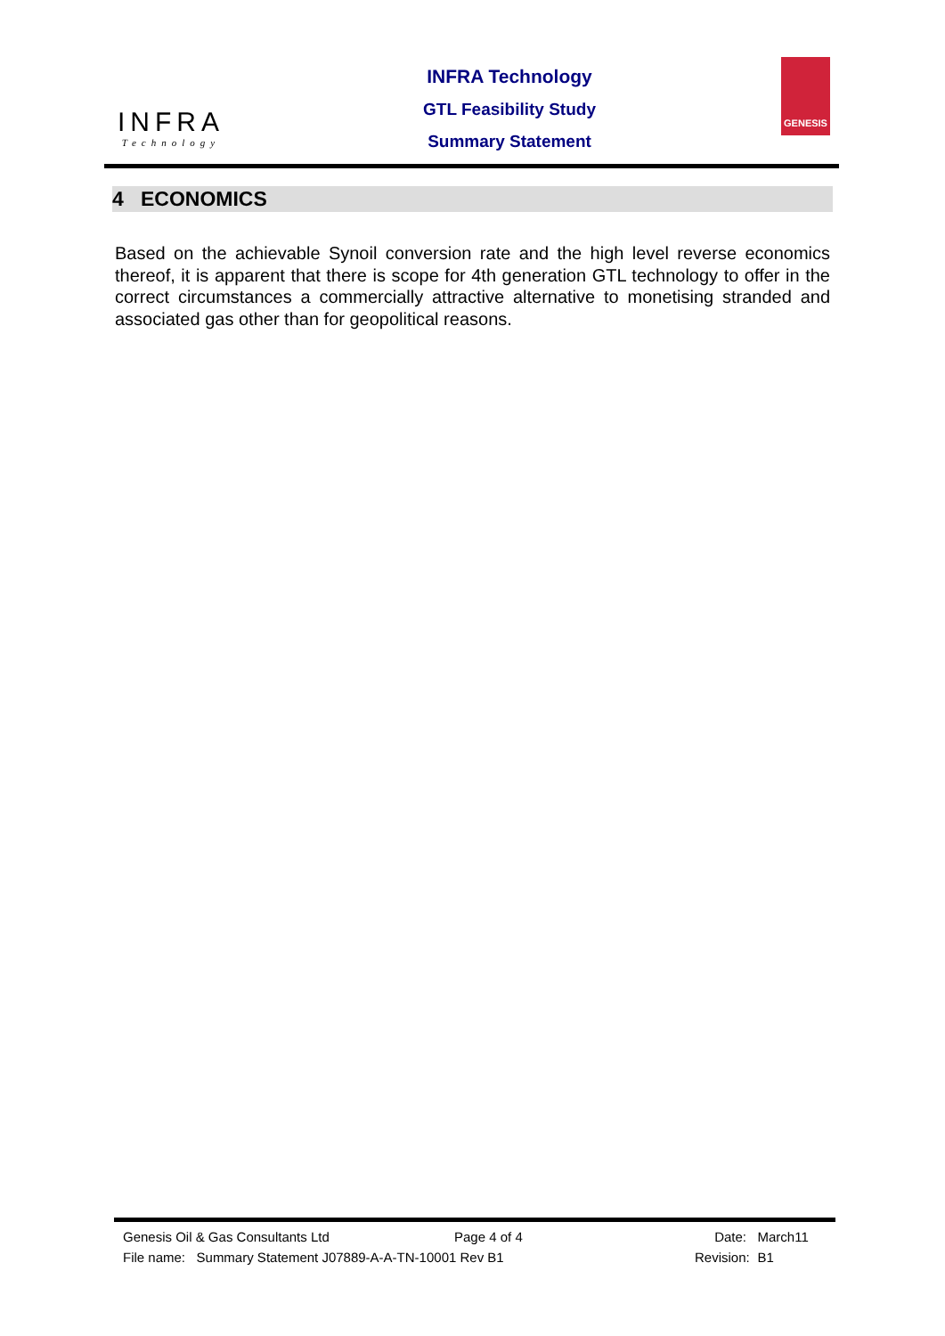INFRA
Technology
INFRA Technology
GTL Feasibility Study
Summary Statement
GENESIS
4 ECONOMICS
Based on the achievable Synoil conversion rate and the high level reverse economics thereof, it is apparent that there is scope for 4th generation GTL technology to offer in the correct circumstances a commercially attractive alternative to monetising stranded and associated gas other than for geopolitical reasons.
Genesis Oil & Gas Consultants Ltd Page 4 of 4 Date: March11
File name: Summary Statement J07889-A-A-TN-10001 Rev B1 Revision: B1